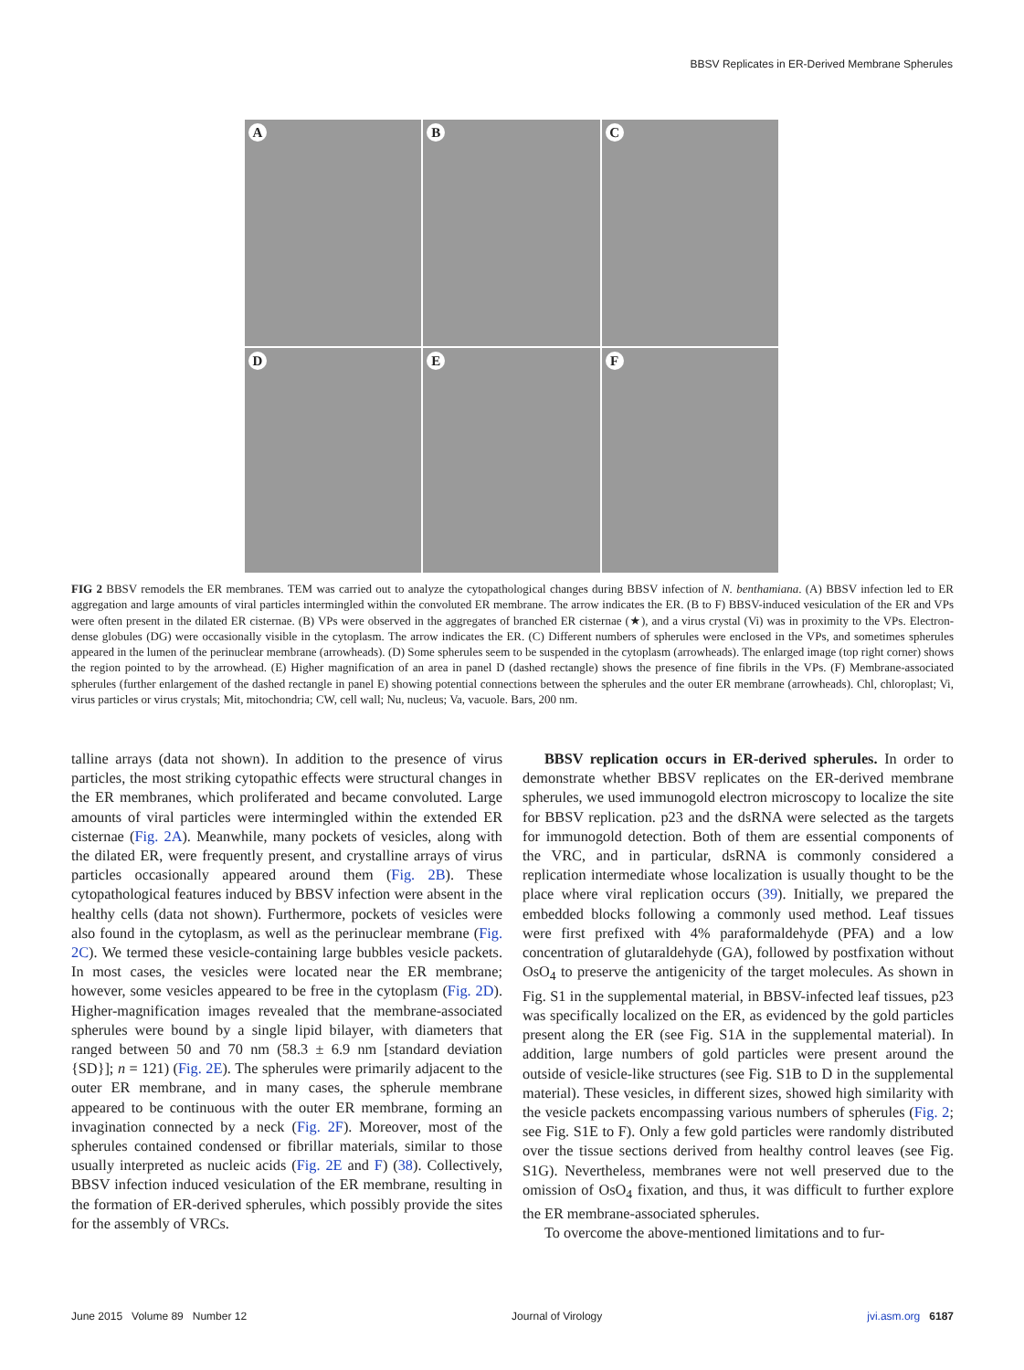BBSV Replicates in ER-Derived Membrane Spherules
A
B
C
D
E
F
FIG 2 BBSV remodels the ER membranes. TEM was carried out to analyze the cytopathological changes during BBSV infection of N. benthamiana. (A) BBSV infection led to ER aggregation and large amounts of viral particles intermingled within the convoluted ER membrane. The arrow indicates the ER. (B to F) BBSV-induced vesiculation of the ER and VPs were often present in the dilated ER cisternae. (B) VPs were observed in the aggregates of branched ER cisternae (★), and a virus crystal (Vi) was in proximity to the VPs. Electron-dense globules (DG) were occasionally visible in the cytoplasm. The arrow indicates the ER. (C) Different numbers of spherules were enclosed in the VPs, and sometimes spherules appeared in the lumen of the perinuclear membrane (arrowheads). (D) Some spherules seem to be suspended in the cytoplasm (arrowheads). The enlarged image (top right corner) shows the region pointed to by the arrowhead. (E) Higher magnification of an area in panel D (dashed rectangle) shows the presence of fine fibrils in the VPs. (F) Membrane-associated spherules (further enlargement of the dashed rectangle in panel E) showing potential connections between the spherules and the outer ER membrane (arrowheads). Chl, chloroplast; Vi, virus particles or virus crystals; Mit, mitochondria; CW, cell wall; Nu, nucleus; Va, vacuole. Bars, 200 nm.
talline arrays (data not shown). In addition to the presence of virus particles, the most striking cytopathic effects were structural changes in the ER membranes, which proliferated and became convoluted. Large amounts of viral particles were intermingled within the extended ER cisternae (Fig. 2A). Meanwhile, many pockets of vesicles, along with the dilated ER, were frequently present, and crystalline arrays of virus particles occasionally appeared around them (Fig. 2B). These cytopathological features induced by BBSV infection were absent in the healthy cells (data not shown). Furthermore, pockets of vesicles were also found in the cytoplasm, as well as the perinuclear membrane (Fig. 2C). We termed these vesicle-containing large bubbles vesicle packets. In most cases, the vesicles were located near the ER membrane; however, some vesicles appeared to be free in the cytoplasm (Fig. 2D). Higher-magnification images revealed that the membrane-associated spherules were bound by a single lipid bilayer, with diameters that ranged between 50 and 70 nm (58.3 ± 6.9 nm [standard deviation {SD}]; n = 121) (Fig. 2E). The spherules were primarily adjacent to the outer ER membrane, and in many cases, the spherule membrane appeared to be continuous with the outer ER membrane, forming an invagination connected by a neck (Fig. 2F). Moreover, most of the spherules contained condensed or fibrillar materials, similar to those usually interpreted as nucleic acids (Fig. 2E and F) (38). Collectively, BBSV infection induced vesiculation of the ER membrane, resulting in the formation of ER-derived spherules, which possibly provide the sites for the assembly of VRCs.
BBSV replication occurs in ER-derived spherules. In order to demonstrate whether BBSV replicates on the ER-derived membrane spherules, we used immunogold electron microscopy to localize the site for BBSV replication. p23 and the dsRNA were selected as the targets for immunogold detection. Both of them are essential components of the VRC, and in particular, dsRNA is commonly considered a replication intermediate whose localization is usually thought to be the place where viral replication occurs (39). Initially, we prepared the embedded blocks following a commonly used method. Leaf tissues were first prefixed with 4% paraformaldehyde (PFA) and a low concentration of glutaraldehyde (GA), followed by postfixation without OsO<sub>4</sub> to preserve the antigenicity of the target molecules. As shown in Fig. S1 in the supplemental material, in BBSV-infected leaf tissues, p23 was specifically localized on the ER, as evidenced by the gold particles present along the ER (see Fig. S1A in the supplemental material). In addition, large numbers of gold particles were present around the outside of vesicle-like structures (see Fig. S1B to D in the supplemental material). These vesicles, in different sizes, showed high similarity with the vesicle packets encompassing various numbers of spherules (Fig. 2; see Fig. S1E to F). Only a few gold particles were randomly distributed over the tissue sections derived from healthy control leaves (see Fig. S1G). Nevertheless, membranes were not well preserved due to the omission of OsO<sub>4</sub> fixation, and thus, it was difficult to further explore the ER membrane-associated spherules.
To overcome the above-mentioned limitations and to fur-
June 2015 Volume 89 Number 12 Journal of Virology jvi.asm.org 6187